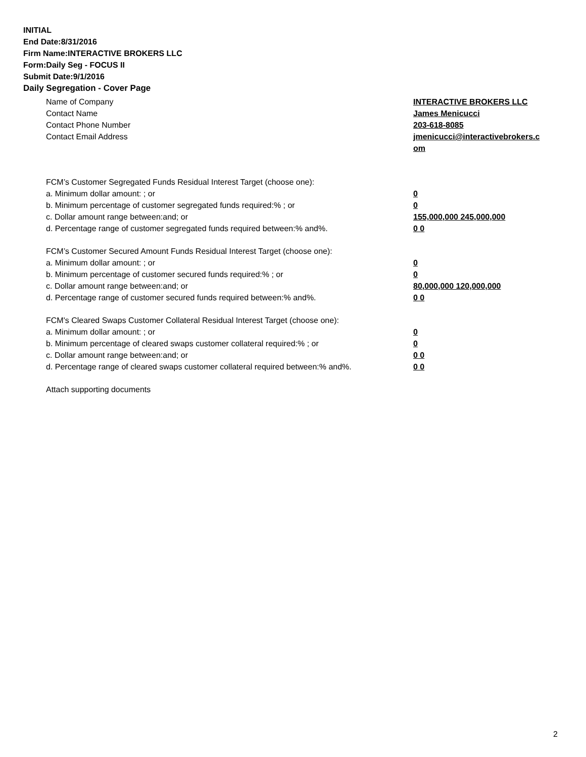INITIAL
End Date:8/31/2016
Firm Name:INTERACTIVE BROKERS LLC
Form:Daily Seg - FOCUS II
Submit Date:9/1/2016
Daily Segregation - Cover Page
Name of Company INTERACTIVE BROKERS LLC
Contact Name James Menicucci
Contact Phone Number 203-618-8085
Contact Email Address jmenicucci@interactivebrokers.c
om
FCM’s Customer Segregated Funds Residual Interest Target (choose one):
a. Minimum dollar amount: ; or 0
b. Minimum percentage of customer segregated funds required:% ; or 0
c. Dollar amount range between:and; or 155,000,000 245,000,000
d. Percentage range of customer segregated funds required between:% and%. 0 0
FCM’s Customer Secured Amount Funds Residual Interest Target (choose one):
a. Minimum dollar amount: ; or 0
b. Minimum percentage of customer secured funds required:% ; or 0
c. Dollar amount range between:and; or 80,000,000 120,000,000
d. Percentage range of customer secured funds required between:% and%. 0 0
FCM's Cleared Swaps Customer Collateral Residual Interest Target (choose one):
a. Minimum dollar amount: ; or 0
b. Minimum percentage of cleared swaps customer collateral required:% ; or 0
c. Dollar amount range between:and; or 0 0
d. Percentage range of cleared swaps customer collateral required between:% and%.
0 0
Attach supporting documents
2